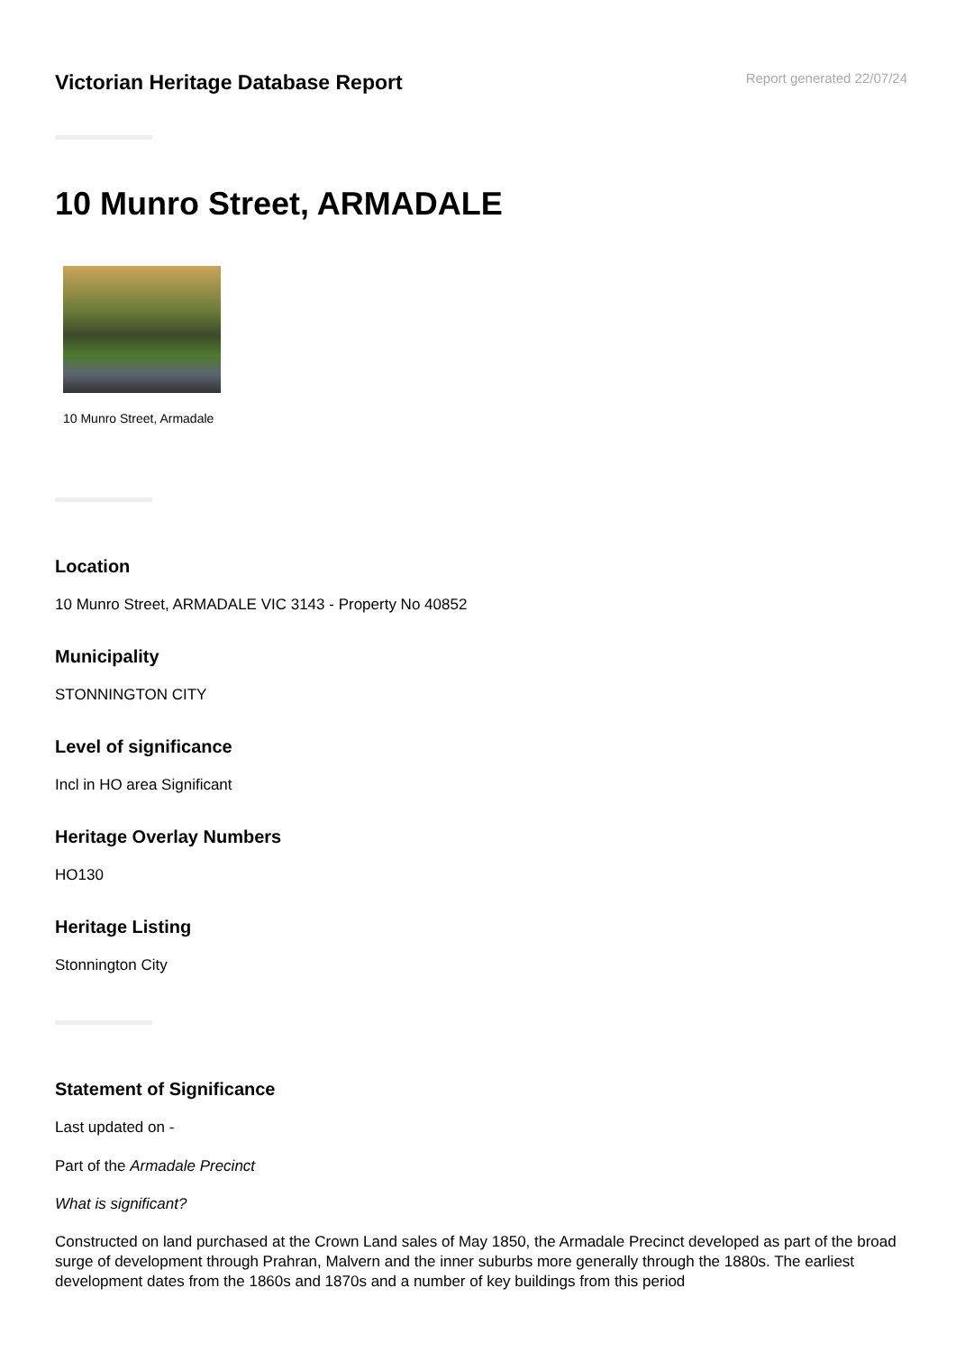Victorian Heritage Database Report
Report generated 22/07/24
10 Munro Street, ARMADALE
10 Munro Street, Armadale
Location
10 Munro Street, ARMADALE VIC 3143 - Property No 40852
Municipality
STONNINGTON CITY
Level of significance
Incl in HO area Significant
Heritage Overlay Numbers
HO130
Heritage Listing
Stonnington City
Statement of Significance
Last updated on -
Part of the Armadale Precinct
What is significant?
Constructed on land purchased at the Crown Land sales of May 1850, the Armadale Precinct developed as part of the broad surge of development through Prahran, Malvern and the inner suburbs more generally through the 1880s. The earliest development dates from the 1860s and 1870s and a number of key buildings from this period